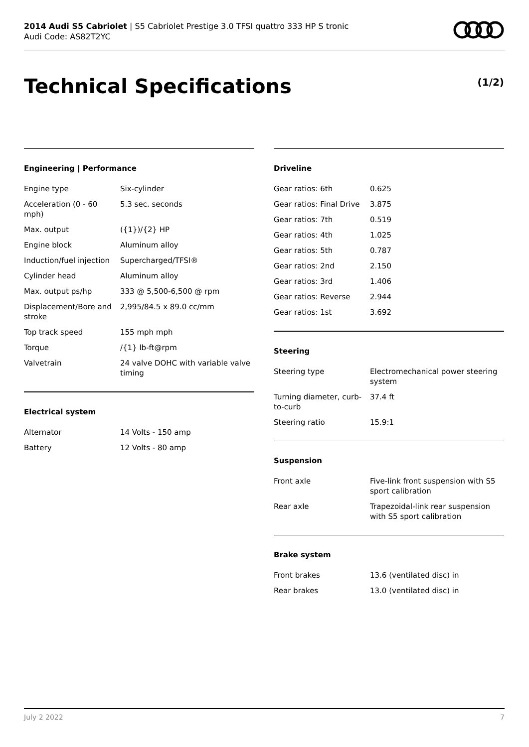2014 Audi S5 Cabriolet | S5 Cabriolet Prestige 3.0 TFSI quattro 333 HP S tronic
Audi Code: AS82T2YC
Technical Specifications (1/2)
Engineering | Performance
| Engine type | Six-cylinder |
| Acceleration (0 - 60 mph) | 5.3 sec. seconds |
| Max. output | ({1})/{2} HP |
| Engine block | Aluminum alloy |
| Induction/fuel injection | Supercharged/TFSI® |
| Cylinder head | Aluminum alloy |
| Max. output ps/hp | 333 @ 5,500-6,500 @ rpm |
| Displacement/Bore and stroke | 2,995/84.5 x 89.0 cc/mm |
| Top track speed | 155 mph mph |
| Torque | /{1} lb-ft@rpm |
| Valvetrain | 24 valve DOHC with variable valve timing |
Electrical system
| Alternator | 14 Volts - 150 amp |
| Battery | 12 Volts - 80 amp |
Driveline
| Gear ratios: 6th | 0.625 |
| Gear ratios: Final Drive | 3.875 |
| Gear ratios: 7th | 0.519 |
| Gear ratios: 4th | 1.025 |
| Gear ratios: 5th | 0.787 |
| Gear ratios: 2nd | 2.150 |
| Gear ratios: 3rd | 1.406 |
| Gear ratios: Reverse | 2.944 |
| Gear ratios: 1st | 3.692 |
Steering
| Steering type | Electromechanical power steering system |
| Turning diameter, curb-to-curb | 37.4 ft |
| Steering ratio | 15.9:1 |
Suspension
| Front axle | Five-link front suspension with S5 sport calibration |
| Rear axle | Trapezoidal-link rear suspension with S5 sport calibration |
Brake system
| Front brakes | 13.6 (ventilated disc) in |
| Rear brakes | 13.0 (ventilated disc) in |
July 2 2022 7